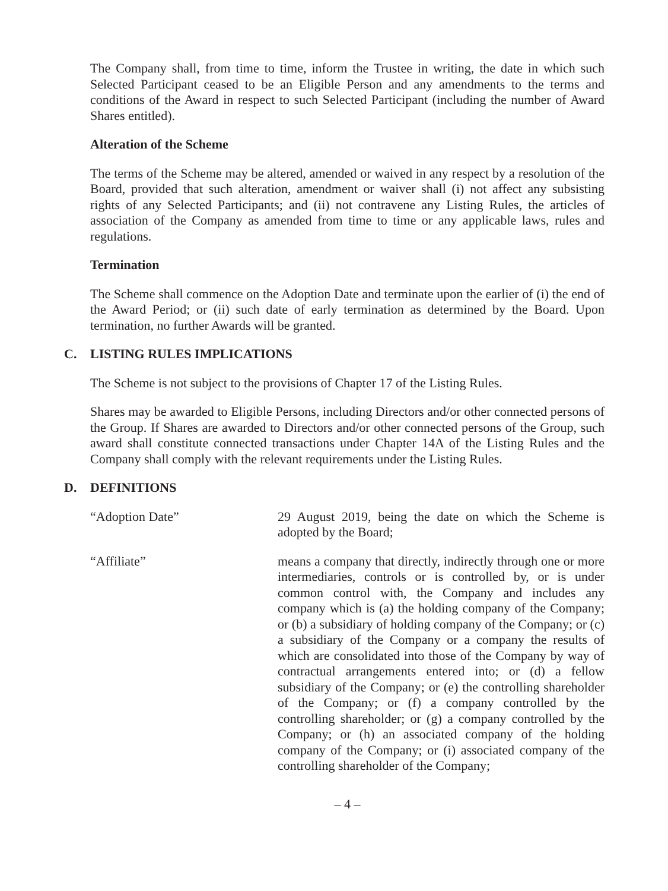The Company shall, from time to time, inform the Trustee in writing, the date in which such Selected Participant ceased to be an Eligible Person and any amendments to the terms and conditions of the Award in respect to such Selected Participant (including the number of Award Shares entitled).
Alteration of the Scheme
The terms of the Scheme may be altered, amended or waived in any respect by a resolution of the Board, provided that such alteration, amendment or waiver shall (i) not affect any subsisting rights of any Selected Participants; and (ii) not contravene any Listing Rules, the articles of association of the Company as amended from time to time or any applicable laws, rules and regulations.
Termination
The Scheme shall commence on the Adoption Date and terminate upon the earlier of (i) the end of the Award Period; or (ii) such date of early termination as determined by the Board. Upon termination, no further Awards will be granted.
C. LISTING RULES IMPLICATIONS
The Scheme is not subject to the provisions of Chapter 17 of the Listing Rules.
Shares may be awarded to Eligible Persons, including Directors and/or other connected persons of the Group. If Shares are awarded to Directors and/or other connected persons of the Group, such award shall constitute connected transactions under Chapter 14A of the Listing Rules and the Company shall comply with the relevant requirements under the Listing Rules.
D. DEFINITIONS
“Adoption Date” 29 August 2019, being the date on which the Scheme is adopted by the Board;
“Affiliate” means a company that directly, indirectly through one or more intermediaries, controls or is controlled by, or is under common control with, the Company and includes any company which is (a) the holding company of the Company; or (b) a subsidiary of holding company of the Company; or (c) a subsidiary of the Company or a company the results of which are consolidated into those of the Company by way of contractual arrangements entered into; or (d) a fellow subsidiary of the Company; or (e) the controlling shareholder of the Company; or (f) a company controlled by the controlling shareholder; or (g) a company controlled by the Company; or (h) an associated company of the holding company of the Company; or (i) associated company of the controlling shareholder of the Company;
– 4 –